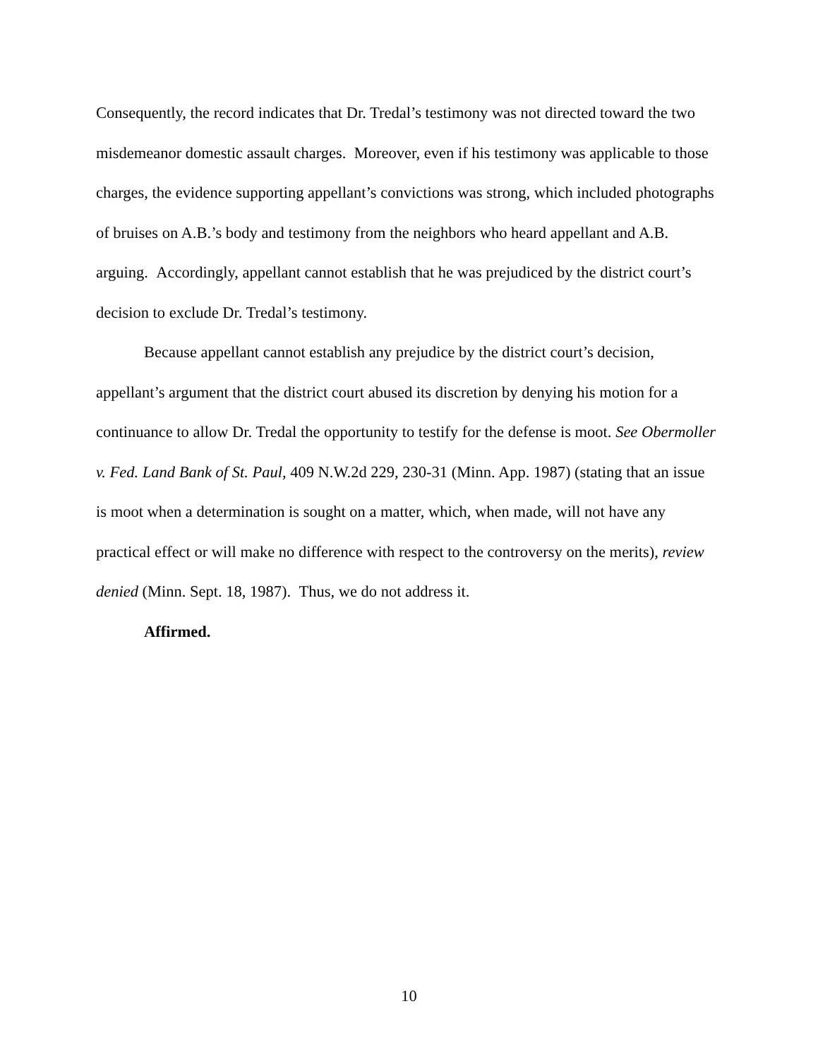Consequently, the record indicates that Dr. Tredal’s testimony was not directed toward the two misdemeanor domestic assault charges. Moreover, even if his testimony was applicable to those charges, the evidence supporting appellant’s convictions was strong, which included photographs of bruises on A.B.’s body and testimony from the neighbors who heard appellant and A.B. arguing. Accordingly, appellant cannot establish that he was prejudiced by the district court’s decision to exclude Dr. Tredal’s testimony.
Because appellant cannot establish any prejudice by the district court’s decision, appellant’s argument that the district court abused its discretion by denying his motion for a continuance to allow Dr. Tredal the opportunity to testify for the defense is moot. See Obermoller v. Fed. Land Bank of St. Paul, 409 N.W.2d 229, 230-31 (Minn. App. 1987) (stating that an issue is moot when a determination is sought on a matter, which, when made, will not have any practical effect or will make no difference with respect to the controversy on the merits), review denied (Minn. Sept. 18, 1987). Thus, we do not address it.
Affirmed.
10